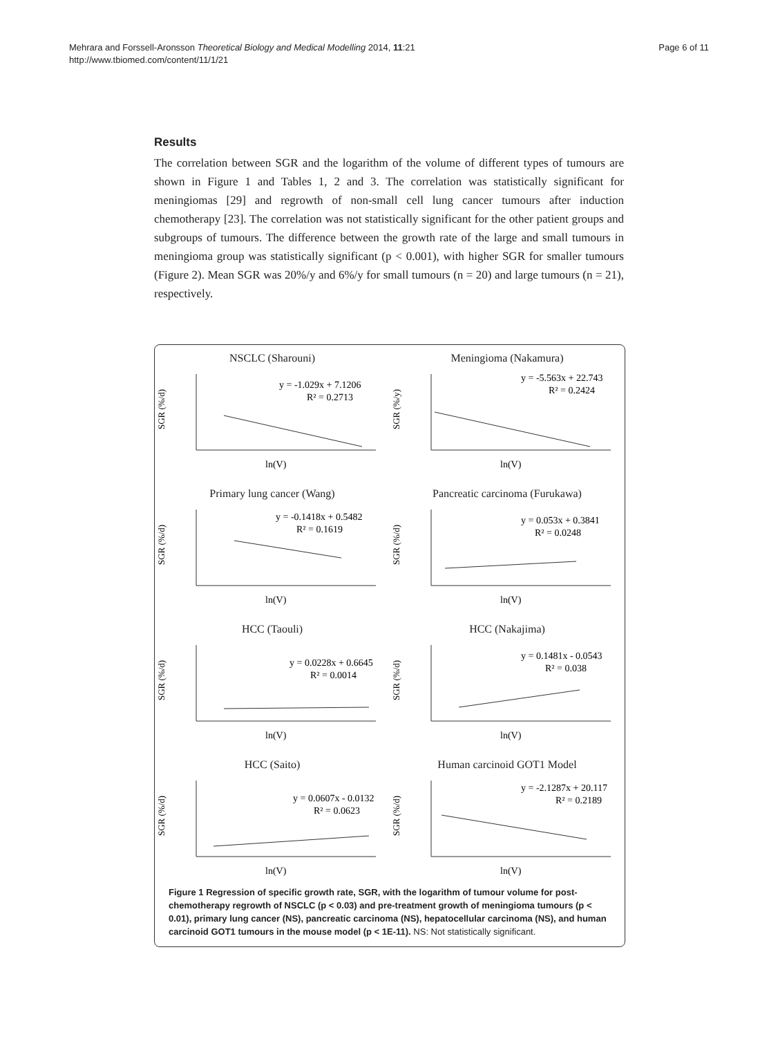Mehrara and Forssell-Aronsson Theoretical Biology and Medical Modelling 2014, 11:21
http://www.tbiomed.com/content/11/1/21
Page 6 of 11
Results
The correlation between SGR and the logarithm of the volume of different types of tumours are shown in Figure 1 and Tables 1, 2 and 3. The correlation was statistically significant for meningiomas [29] and regrowth of non-small cell lung cancer tumours after induction chemotherapy [23]. The correlation was not statistically significant for the other patient groups and subgroups of tumours. The difference between the growth rate of the large and small tumours in meningioma group was statistically significant (p < 0.001), with higher SGR for smaller tumours (Figure 2). Mean SGR was 20%/y and 6%/y for small tumours (n = 20) and large tumours (n = 21), respectively.
NSCLC (Sharouni)
SGR (%/d)
y = -1.029x + 7.1206
R² = 0.2713
ln(V)
Meningioma (Nakamura)
SGR (%/y)
y = -5.563x + 22.743
R² = 0.2424
ln(V)
Primary lung cancer (Wang)
SGR (%/d)
y = -0.1418x + 0.5482
R² = 0.1619
ln(V)
Pancreatic carcinoma (Furukawa)
SGR (%/d)
y = 0.053x + 0.3841
R² = 0.0248
ln(V)
HCC (Taouli)
SGR (%/d)
y = 0.0228x + 0.6645
R² = 0.0014
ln(V)
HCC (Nakajima)
SGR (%/d)
y = 0.1481x - 0.0543
R² = 0.038
ln(V)
HCC (Saito)
SGR (%/d)
y = 0.0607x - 0.0132
R² = 0.0623
ln(V)
Human carcinoid GOT1 Model
SGR (%/d)
y = -2.1287x + 20.117
R² = 0.2189
ln(V)
Figure 1 Regression of specific growth rate, SGR, with the logarithm of tumour volume for post-chemotherapy regrowth of NSCLC (p < 0.03) and pre-treatment growth of meningioma tumours (p < 0.01), primary lung cancer (NS), pancreatic carcinoma (NS), hepatocellular carcinoma (NS), and human carcinoid GOT1 tumours in the mouse model (p < 1E-11). NS: Not statistically significant.